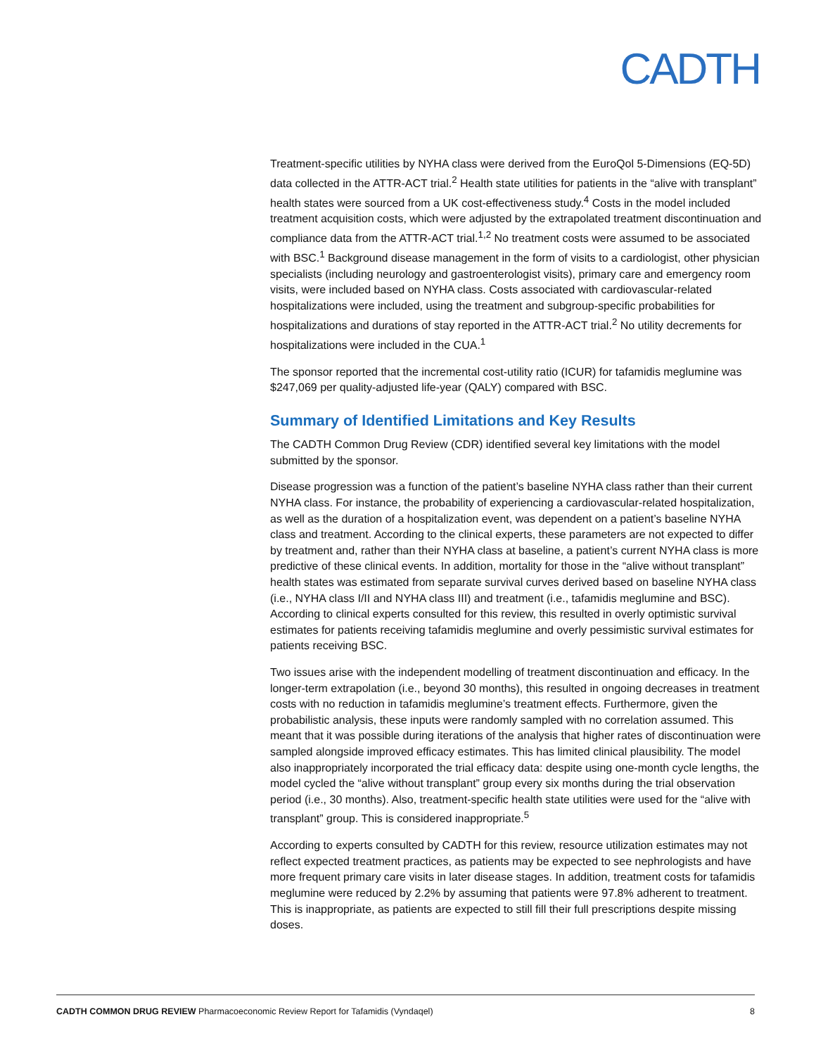CADTH
Treatment-specific utilities by NYHA class were derived from the EuroQol 5-Dimensions (EQ-5D) data collected in the ATTR-ACT trial.<sup>2</sup> Health state utilities for patients in the “alive with transplant” health states were sourced from a UK cost-effectiveness study.<sup>4</sup> Costs in the model included treatment acquisition costs, which were adjusted by the extrapolated treatment discontinuation and compliance data from the ATTR-ACT trial.<sup>1,2</sup> No treatment costs were assumed to be associated with BSC.<sup>1</sup> Background disease management in the form of visits to a cardiologist, other physician specialists (including neurology and gastroenterologist visits), primary care and emergency room visits, were included based on NYHA class. Costs associated with cardiovascular-related hospitalizations were included, using the treatment and subgroup-specific probabilities for hospitalizations and durations of stay reported in the ATTR-ACT trial.<sup>2</sup> No utility decrements for hospitalizations were included in the CUA.<sup>1</sup>
The sponsor reported that the incremental cost-utility ratio (ICUR) for tafamidis meglumine was $247,069 per quality-adjusted life-year (QALY) compared with BSC.
Summary of Identified Limitations and Key Results
The CADTH Common Drug Review (CDR) identified several key limitations with the model submitted by the sponsor.
Disease progression was a function of the patient’s baseline NYHA class rather than their current NYHA class. For instance, the probability of experiencing a cardiovascular-related hospitalization, as well as the duration of a hospitalization event, was dependent on a patient’s baseline NYHA class and treatment. According to the clinical experts, these parameters are not expected to differ by treatment and, rather than their NYHA class at baseline, a patient’s current NYHA class is more predictive of these clinical events. In addition, mortality for those in the “alive without transplant” health states was estimated from separate survival curves derived based on baseline NYHA class (i.e., NYHA class I/II and NYHA class III) and treatment (i.e., tafamidis meglumine and BSC). According to clinical experts consulted for this review, this resulted in overly optimistic survival estimates for patients receiving tafamidis meglumine and overly pessimistic survival estimates for patients receiving BSC.
Two issues arise with the independent modelling of treatment discontinuation and efficacy. In the longer-term extrapolation (i.e., beyond 30 months), this resulted in ongoing decreases in treatment costs with no reduction in tafamidis meglumine’s treatment effects. Furthermore, given the probabilistic analysis, these inputs were randomly sampled with no correlation assumed. This meant that it was possible during iterations of the analysis that higher rates of discontinuation were sampled alongside improved efficacy estimates. This has limited clinical plausibility. The model also inappropriately incorporated the trial efficacy data: despite using one-month cycle lengths, the model cycled the “alive without transplant” group every six months during the trial observation period (i.e., 30 months). Also, treatment-specific health state utilities were used for the “alive with transplant” group. This is considered inappropriate.<sup>5</sup>
According to experts consulted by CADTH for this review, resource utilization estimates may not reflect expected treatment practices, as patients may be expected to see nephrologists and have more frequent primary care visits in later disease stages. In addition, treatment costs for tafamidis meglumine were reduced by 2.2% by assuming that patients were 97.8% adherent to treatment. This is inappropriate, as patients are expected to still fill their full prescriptions despite missing doses.
CADTH COMMON DRUG REVIEW Pharmacoeconomic Review Report for Tafamidis (Vyndaqel) 8